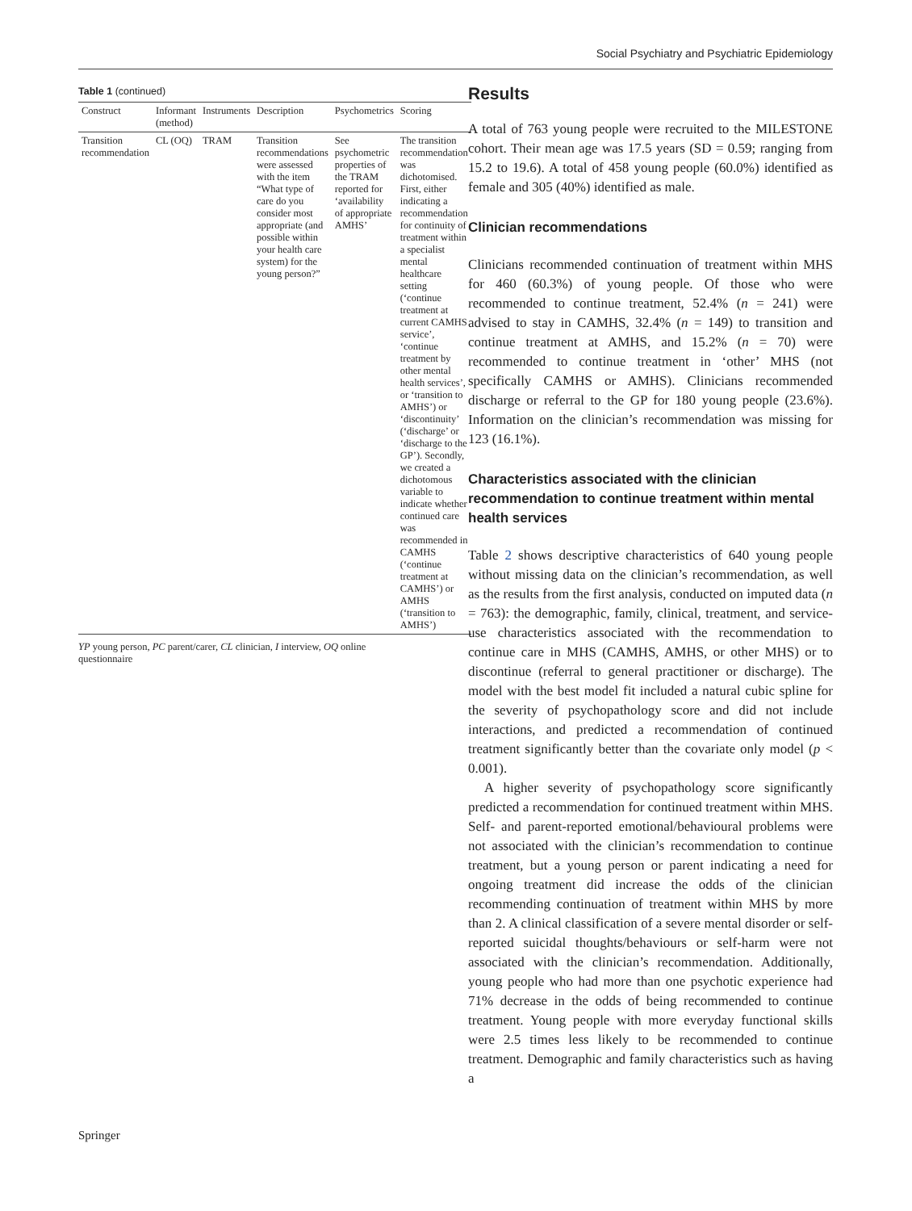Social Psychiatry and Psychiatric Epidemiology
Table 1 (continued)
| Construct | Informant (method) | Instruments | Description | Psychometrics | Scoring |
| --- | --- | --- | --- | --- | --- |
| Transition recommendation | CL (OQ) | TRAM | Transition recommendations were assessed with the item “What type of care do you consider most appropriate (and possible within your health care system) for the young person?” | See psychometric properties of the TRAM reported for ‘availability of appropriate AMHS’ | The transition recommendation was dichotomised. First, either indicating a recommendation for continuity of treatment within a specialist mental healthcare setting (‘continue treatment at current CAMHS service’, ‘continue treatment by other mental health services’, or ‘transition to AMHS’) or ‘discontinuity’ (‘discharge’ or ‘discharge to the GP’). Secondly, we created a dichotomous variable to indicate whether continued care was recommended in CAMHS (‘continue treatment at CAMHS’) or AMHS (‘transition to AMHS’) |
YP young person, PC parent/carer, CL clinician, I interview, OQ online questionnaire
Results
A total of 763 young people were recruited to the MILESTONE cohort. Their mean age was 17.5 years (SD = 0.59; ranging from 15.2 to 19.6). A total of 458 young people (60.0%) identified as female and 305 (40%) identified as male.
Clinician recommendations
Clinicians recommended continuation of treatment within MHS for 460 (60.3%) of young people. Of those who were recommended to continue treatment, 52.4% (n = 241) were advised to stay in CAMHS, 32.4% (n = 149) to transition and continue treatment at AMHS, and 15.2% (n = 70) were recommended to continue treatment in ‘other’ MHS (not specifically CAMHS or AMHS). Clinicians recommended discharge or referral to the GP for 180 young people (23.6%). Information on the clinician’s recommendation was missing for 123 (16.1%).
Characteristics associated with the clinician recommendation to continue treatment within mental health services
Table 2 shows descriptive characteristics of 640 young people without missing data on the clinician’s recommendation, as well as the results from the first analysis, conducted on imputed data (n = 763): the demographic, family, clinical, treatment, and service-use characteristics associated with the recommendation to continue care in MHS (CAMHS, AMHS, or other MHS) or to discontinue (referral to general practitioner or discharge). The model with the best model fit included a natural cubic spline for the severity of psychopathology score and did not include interactions, and predicted a recommendation of continued treatment significantly better than the covariate only model (p < 0.001).
A higher severity of psychopathology score significantly predicted a recommendation for continued treatment within MHS. Self- and parent-reported emotional/behavioural problems were not associated with the clinician’s recommendation to continue treatment, but a young person or parent indicating a need for ongoing treatment did increase the odds of the clinician recommending continuation of treatment within MHS by more than 2. A clinical classification of a severe mental disorder or self-reported suicidal thoughts/behaviours or self-harm were not associated with the clinician’s recommendation. Additionally, young people who had more than one psychotic experience had 71% decrease in the odds of being recommended to continue treatment. Young people with more everyday functional skills were 2.5 times less likely to be recommended to continue treatment. Demographic and family characteristics such as having a
Springer